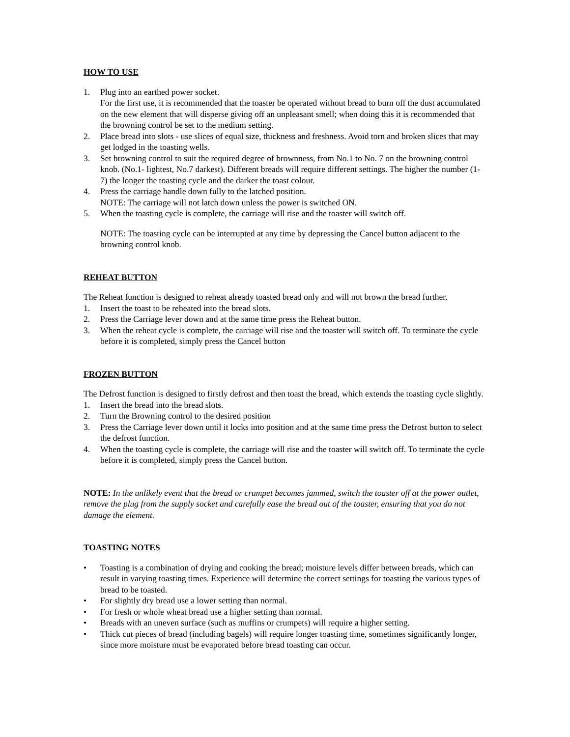HOW TO USE
1. Plug into an earthed power socket.
For the first use, it is recommended that the toaster be operated without bread to burn off the dust accumulated on the new element that will disperse giving off an unpleasant smell; when doing this it is recommended that the browning control be set to the medium setting.
2. Place bread into slots - use slices of equal size, thickness and freshness. Avoid torn and broken slices that may get lodged in the toasting wells.
3. Set browning control to suit the required degree of brownness, from No.1 to No. 7 on the browning control knob. (No.1- lightest, No.7 darkest). Different breads will require different settings. The higher the number (1-7) the longer the toasting cycle and the darker the toast colour.
4. Press the carriage handle down fully to the latched position.
NOTE: The carriage will not latch down unless the power is switched ON.
5. When the toasting cycle is complete, the carriage will rise and the toaster will switch off.
NOTE: The toasting cycle can be interrupted at any time by depressing the Cancel button adjacent to the browning control knob.
REHEAT BUTTON
The Reheat function is designed to reheat already toasted bread only and will not brown the bread further.
1. Insert the toast to be reheated into the bread slots.
2. Press the Carriage lever down and at the same time press the Reheat button.
3. When the reheat cycle is complete, the carriage will rise and the toaster will switch off. To terminate the cycle before it is completed, simply press the Cancel button
FROZEN BUTTON
The Defrost function is designed to firstly defrost and then toast the bread, which extends the toasting cycle slightly.
1. Insert the bread into the bread slots.
2. Turn the Browning control to the desired position
3. Press the Carriage lever down until it locks into position and at the same time press the Defrost button to select the defrost function.
4. When the toasting cycle is complete, the carriage will rise and the toaster will switch off. To terminate the cycle before it is completed, simply press the Cancel button.
NOTE: In the unlikely event that the bread or crumpet becomes jammed, switch the toaster off at the power outlet, remove the plug from the supply socket and carefully ease the bread out of the toaster, ensuring that you do not damage the element.
TOASTING NOTES
• Toasting is a combination of drying and cooking the bread; moisture levels differ between breads, which can result in varying toasting times. Experience will determine the correct settings for toasting the various types of bread to be toasted.
• For slightly dry bread use a lower setting than normal.
• For fresh or whole wheat bread use a higher setting than normal.
• Breads with an uneven surface (such as muffins or crumpets) will require a higher setting.
• Thick cut pieces of bread (including bagels) will require longer toasting time, sometimes significantly longer, since more moisture must be evaporated before bread toasting can occur.